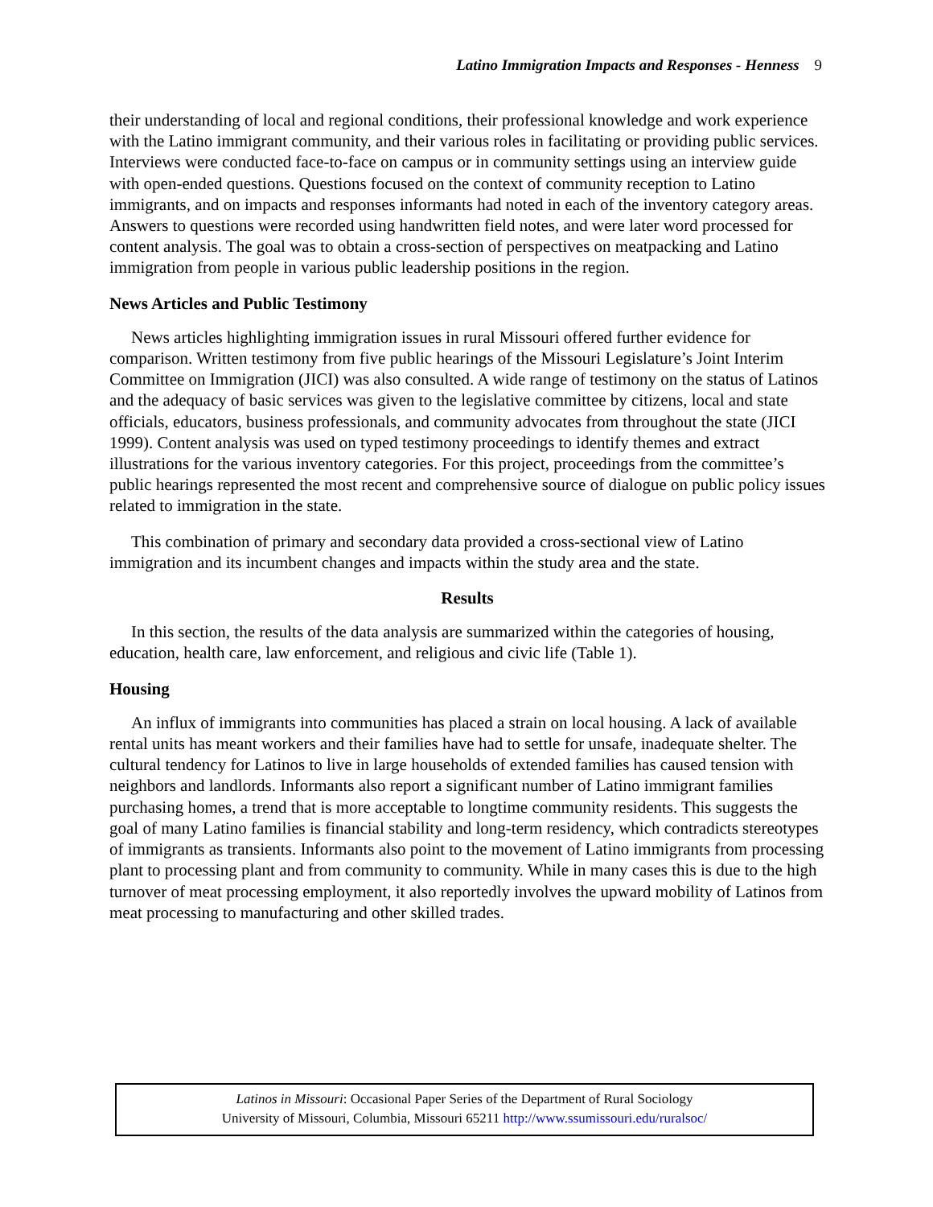Latino Immigration Impacts and Responses - Henness 9
their understanding of local and regional conditions, their professional knowledge and work experience with the Latino immigrant community, and their various roles in facilitating or providing public services. Interviews were conducted face-to-face on campus or in community settings using an interview guide with open-ended questions. Questions focused on the context of community reception to Latino immigrants, and on impacts and responses informants had noted in each of the inventory category areas. Answers to questions were recorded using handwritten field notes, and were later word processed for content analysis. The goal was to obtain a cross-section of perspectives on meatpacking and Latino immigration from people in various public leadership positions in the region.
News Articles and Public Testimony
News articles highlighting immigration issues in rural Missouri offered further evidence for comparison. Written testimony from five public hearings of the Missouri Legislature’s Joint Interim Committee on Immigration (JICI) was also consulted. A wide range of testimony on the status of Latinos and the adequacy of basic services was given to the legislative committee by citizens, local and state officials, educators, business professionals, and community advocates from throughout the state (JICI 1999). Content analysis was used on typed testimony proceedings to identify themes and extract illustrations for the various inventory categories. For this project, proceedings from the committee’s public hearings represented the most recent and comprehensive source of dialogue on public policy issues related to immigration in the state.
This combination of primary and secondary data provided a cross-sectional view of Latino immigration and its incumbent changes and impacts within the study area and the state.
Results
In this section, the results of the data analysis are summarized within the categories of housing, education, health care, law enforcement, and religious and civic life (Table 1).
Housing
An influx of immigrants into communities has placed a strain on local housing. A lack of available rental units has meant workers and their families have had to settle for unsafe, inadequate shelter. The cultural tendency for Latinos to live in large households of extended families has caused tension with neighbors and landlords. Informants also report a significant number of Latino immigrant families purchasing homes, a trend that is more acceptable to longtime community residents. This suggests the goal of many Latino families is financial stability and long-term residency, which contradicts stereotypes of immigrants as transients. Informants also point to the movement of Latino immigrants from processing plant to processing plant and from community to community. While in many cases this is due to the high turnover of meat processing employment, it also reportedly involves the upward mobility of Latinos from meat processing to manufacturing and other skilled trades.
Latinos in Missouri: Occasional Paper Series of the Department of Rural Sociology
University of Missouri, Columbia, Missouri 65211 http://www.ssumissouri.edu/ruralsoc/